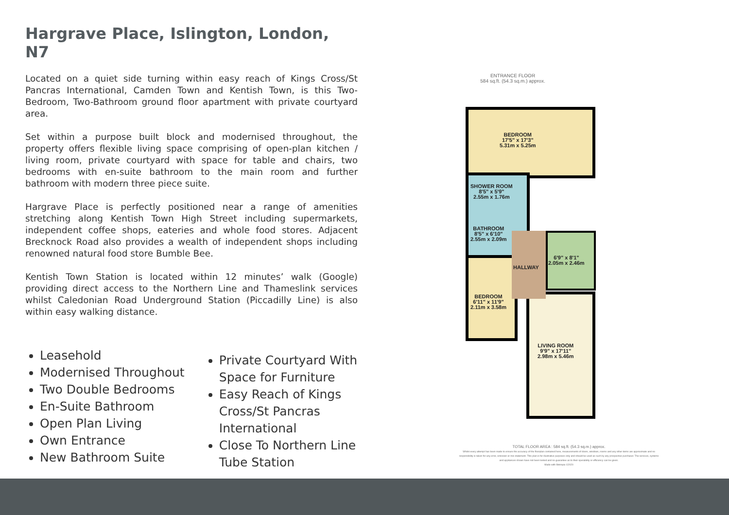Hargrave Place, Islington, London, N7
Located on a quiet side turning within easy reach of Kings Cross/St Pancras International, Camden Town and Kentish Town, is this Two-Bedroom, Two-Bathroom ground floor apartment with private courtyard area.
Set within a purpose built block and modernised throughout, the property offers flexible living space comprising of open-plan kitchen / living room, private courtyard with space for table and chairs, two bedrooms with en-suite bathroom to the main room and further bathroom with modern three piece suite.
Hargrave Place is perfectly positioned near a range of amenities stretching along Kentish Town High Street including supermarkets, independent coffee shops, eateries and whole food stores. Adjacent Brecknock Road also provides a wealth of independent shops including renowned natural food store Bumble Bee.
Kentish Town Station is located within 12 minutes’ walk (Google) providing direct access to the Northern Line and Thameslink services whilst Caledonian Road Underground Station (Piccadilly Line) is also within easy walking distance.
Leasehold
Modernised Throughout
Two Double Bedrooms
En-Suite Bathroom
Open Plan Living
Own Entrance
New Bathroom Suite
Private Courtyard With Space for Furniture
Easy Reach of Kings Cross/St Pancras International
Close To Northern Line Tube Station
ENTRANCE FLOOR
584 sq.ft. (54.3 sq.m.) approx.
BEDROOM
17'5" x 17'3"
5.31m x 5.25m
SHOWER ROOM
8'5" x 5'9"
2.55m x 1.76m
BATHROOM
8'5" x 6'10"
2.55m x 2.09m
6'9" x 8'1"
2.05m x 2.46m
HALLWAY
BEDROOM
6'11" x 11'9"
2.11m x 3.58m
LIVING ROOM
9'9" x 17'11"
2.98m x 5.46m
TOTAL FLOOR AREA : 584 sq.ft. (54.3 sq.m.) approx.
Whilst every attempt has been made to ensure the accuracy of the floorplan contained here, measurements of doors, windows, rooms and any other items are approximate and no responsibility is taken for any error, omission or mis-statement. This plan is for illustrative purposes only and should be used as such by any prospective purchaser. The services, systems and appliances shown have not been tested and no guarantee as to their operability or efficiency can be given.
Made with Metropix ©2020